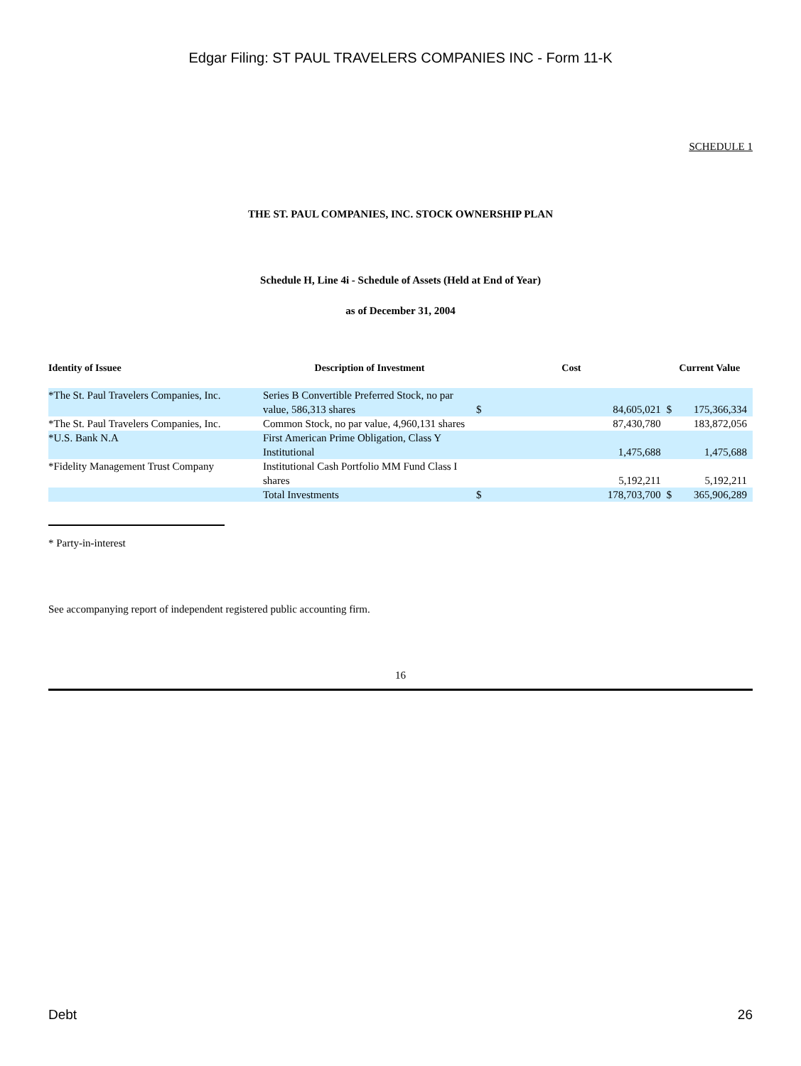Edgar Filing: ST PAUL TRAVELERS COMPANIES INC - Form 11-K
SCHEDULE 1
THE ST. PAUL COMPANIES, INC. STOCK OWNERSHIP PLAN
Schedule H, Line 4i - Schedule of Assets (Held at End of Year)
as of December 31, 2004
| Identity of Issuee | Description of Investment | Cost | | Current Value | |
| --- | --- | --- | --- | --- | --- |
| *The St. Paul Travelers Companies, Inc. | Series B Convertible Preferred Stock, no par value, 586,313 shares | $ | 84,605,021 | $ | 175,366,334 |
| *The St. Paul Travelers Companies, Inc. | Common Stock, no par value, 4,960,131 shares | | 87,430,780 | | 183,872,056 |
| *U.S. Bank N.A | First American Prime Obligation, Class Y Institutional | | 1,475,688 | | 1,475,688 |
| *Fidelity Management Trust Company | Institutional Cash Portfolio MM Fund Class I shares | | 5,192,211 | | 5,192,211 |
| | Total Investments | $ | 178,703,700 | $ | 365,906,289 |
* Party-in-interest
See accompanying report of independent registered public accounting firm.
16
Debt 26